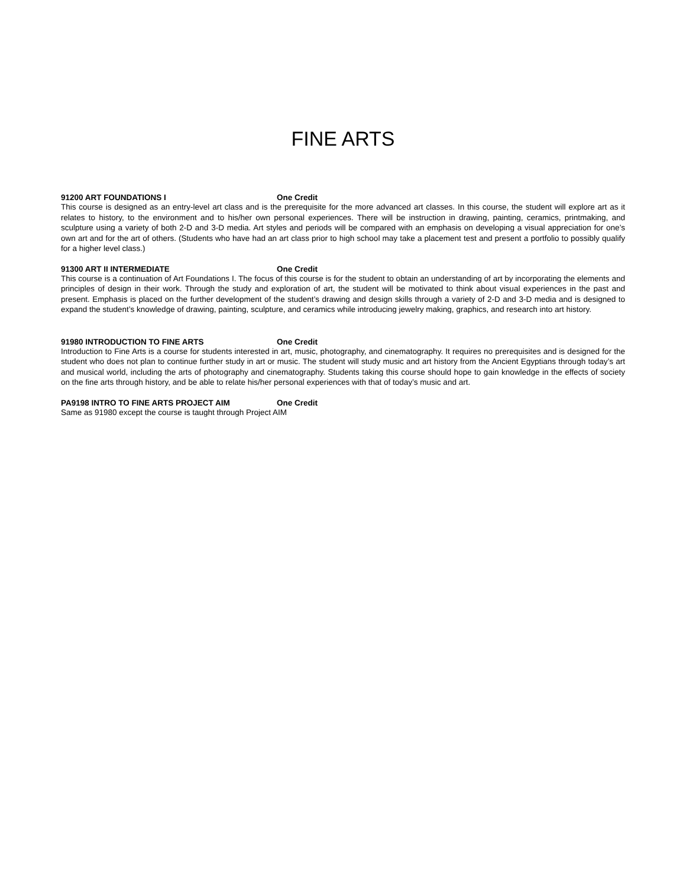FINE ARTS
91200 ART FOUNDATIONS I One Credit
This course is designed as an entry-level art class and is the prerequisite for the more advanced art classes. In this course, the student will explore art as it relates to history, to the environment and to his/her own personal experiences. There will be instruction in drawing, painting, ceramics, printmaking, and sculpture using a variety of both 2-D and 3-D media. Art styles and periods will be compared with an emphasis on developing a visual appreciation for one’s own art and for the art of others. (Students who have had an art class prior to high school may take a placement test and present a portfolio to possibly qualify for a higher level class.)
91300 ART II INTERMEDIATE One Credit
This course is a continuation of Art Foundations I. The focus of this course is for the student to obtain an understanding of art by incorporating the elements and principles of design in their work. Through the study and exploration of art, the student will be motivated to think about visual experiences in the past and present. Emphasis is placed on the further development of the student’s drawing and design skills through a variety of 2-D and 3-D media and is designed to expand the student’s knowledge of drawing, painting, sculpture, and ceramics while introducing jewelry making, graphics, and research into art history.
91980 INTRODUCTION TO FINE ARTS One Credit
Introduction to Fine Arts is a course for students interested in art, music, photography, and cinematography. It requires no prerequisites and is designed for the student who does not plan to continue further study in art or music. The student will study music and art history from the Ancient Egyptians through today’s art and musical world, including the arts of photography and cinematography. Students taking this course should hope to gain knowledge in the effects of society on the fine arts through history, and be able to relate his/her personal experiences with that of today’s music and art.
PA9198 INTRO TO FINE ARTS PROJECT AIM One Credit
Same as 91980 except the course is taught through Project AIM